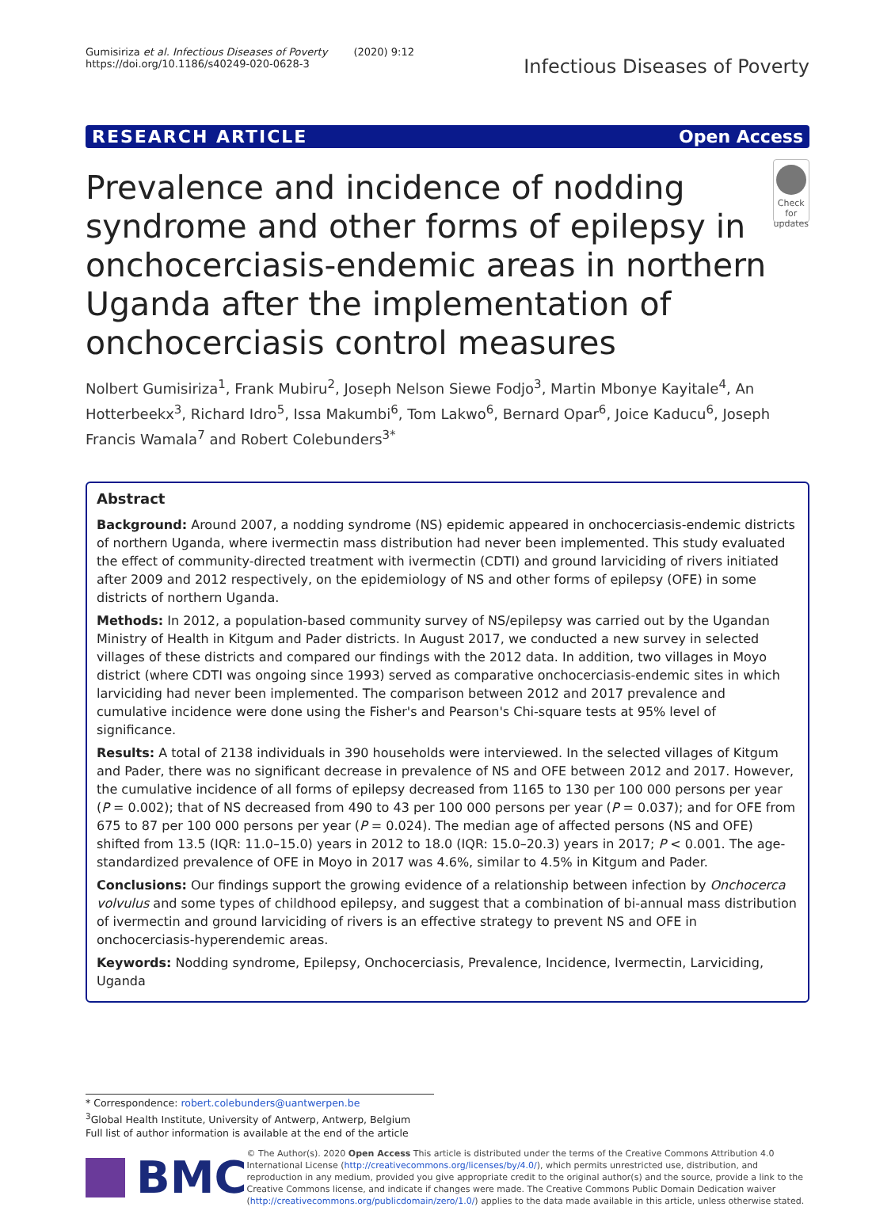Gumisiriza et al. Infectious Diseases of Poverty (2020) 9:12
https://doi.org/10.1186/s40249-020-0628-3
Infectious Diseases of Poverty
RESEARCH ARTICLE Open Access
Prevalence and incidence of nodding syndrome and other forms of epilepsy in onchocerciasis-endemic areas in northern Uganda after the implementation of onchocerciasis control measures
Check for updates
Nolbert Gumisiriza<sup>1</sup>, Frank Mubiru<sup>2</sup>, Joseph Nelson Siewe Fodjo<sup>3</sup>, Martin Mbonye Kayitale<sup>4</sup>, An Hotterbeekx<sup>3</sup>, Richard Idro<sup>5</sup>, Issa Makumbi<sup>6</sup>, Tom Lakwo<sup>6</sup>, Bernard Opar<sup>6</sup>, Joice Kaducu<sup>6</sup>, Joseph Francis Wamala<sup>7</sup> and Robert Colebunders<sup>3*</sup>
Abstract
Background: Around 2007, a nodding syndrome (NS) epidemic appeared in onchocerciasis-endemic districts of northern Uganda, where ivermectin mass distribution had never been implemented. This study evaluated the effect of community-directed treatment with ivermectin (CDTI) and ground larviciding of rivers initiated after 2009 and 2012 respectively, on the epidemiology of NS and other forms of epilepsy (OFE) in some districts of northern Uganda.
Methods: In 2012, a population-based community survey of NS/epilepsy was carried out by the Ugandan Ministry of Health in Kitgum and Pader districts. In August 2017, we conducted a new survey in selected villages of these districts and compared our findings with the 2012 data. In addition, two villages in Moyo district (where CDTI was ongoing since 1993) served as comparative onchocerciasis-endemic sites in which larviciding had never been implemented. The comparison between 2012 and 2017 prevalence and cumulative incidence were done using the Fisher's and Pearson's Chi-square tests at 95% level of significance.
Results: A total of 2138 individuals in 390 households were interviewed. In the selected villages of Kitgum and Pader, there was no significant decrease in prevalence of NS and OFE between 2012 and 2017. However, the cumulative incidence of all forms of epilepsy decreased from 1165 to 130 per 100 000 persons per year (P = 0.002); that of NS decreased from 490 to 43 per 100 000 persons per year (P = 0.037); and for OFE from 675 to 87 per 100 000 persons per year (P = 0.024). The median age of affected persons (NS and OFE) shifted from 13.5 (IQR: 11.0–15.0) years in 2012 to 18.0 (IQR: 15.0–20.3) years in 2017; P < 0.001. The age-standardized prevalence of OFE in Moyo in 2017 was 4.6%, similar to 4.5% in Kitgum and Pader.
Conclusions: Our findings support the growing evidence of a relationship between infection by Onchocerca volvulus and some types of childhood epilepsy, and suggest that a combination of bi-annual mass distribution of ivermectin and ground larviciding of rivers is an effective strategy to prevent NS and OFE in onchocerciasis-hyperendemic areas.
Keywords: Nodding syndrome, Epilepsy, Onchocerciasis, Prevalence, Incidence, Ivermectin, Larviciding, Uganda
* Correspondence: robert.colebunders@uantwerpen.be
<sup>3</sup> Global Health Institute, University of Antwerp, Antwerp, Belgium
Full list of author information is available at the end of the article
BMC
© The Author(s). 2020 Open Access This article is distributed under the terms of the Creative Commons Attribution 4.0 International License (http://creativecommons.org/licenses/by/4.0/), which permits unrestricted use, distribution, and reproduction in any medium, provided you give appropriate credit to the original author(s) and the source, provide a link to the Creative Commons license, and indicate if changes were made. The Creative Commons Public Domain Dedication waiver (http://creativecommons.org/publicdomain/zero/1.0/) applies to the data made available in this article, unless otherwise stated.